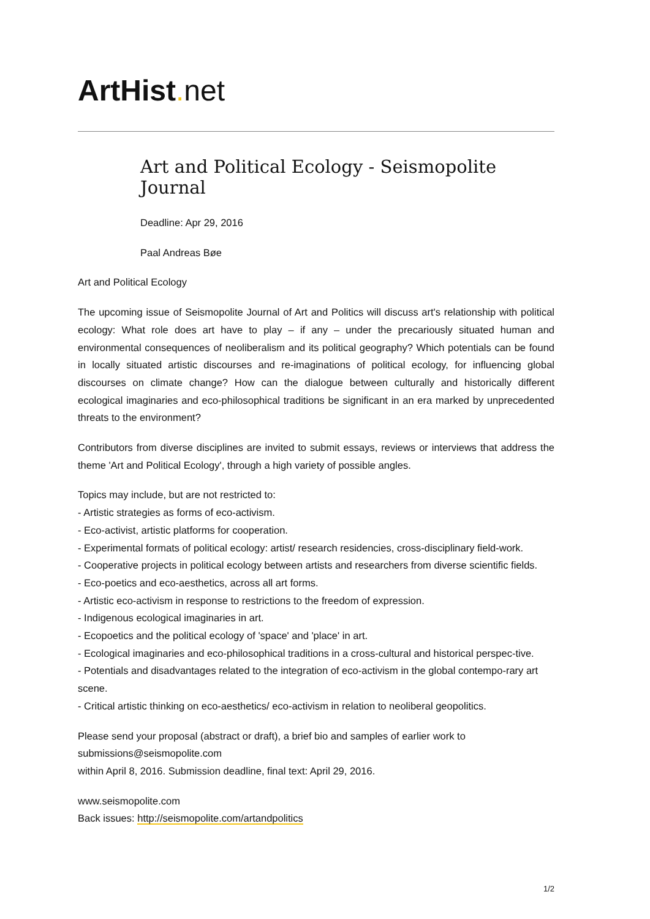ArtHist. net
Art and Political Ecology - Seismopolite Journal
Deadline: Apr 29, 2016
Paal Andreas Bøe
Art and Political Ecology
The upcoming issue of Seismopolite Journal of Art and Politics will discuss art's relationship with political ecology: What role does art have to play – if any – under the precariously situated human and environmental consequences of neoliberalism and its political geography? Which potentials can be found in locally situated artistic discourses and re-imaginations of political ecology, for influencing global discourses on climate change? How can the dialogue between culturally and historically different ecological imaginaries and eco-philosophical traditions be significant in an era marked by unprecedented threats to the environment?
Contributors from diverse disciplines are invited to submit essays, reviews or interviews that address the theme 'Art and Political Ecology', through a high variety of possible angles.
Topics may include, but are not restricted to:
- Artistic strategies as forms of eco-activism.
- Eco-activist, artistic platforms for cooperation.
- Experimental formats of political ecology: artist/ research residencies, cross-disciplinary field-work.
- Cooperative projects in political ecology between artists and researchers from diverse scientific fields.
- Eco-poetics and eco-aesthetics, across all art forms.
- Artistic eco-activism in response to restrictions to the freedom of expression.
- Indigenous ecological imaginaries in art.
- Ecopoetics and the political ecology of 'space' and 'place' in art.
- Ecological imaginaries and eco-philosophical traditions in a cross-cultural and historical perspec-tive.
- Potentials and disadvantages related to the integration of eco-activism in the global contempo-rary art scene.
- Critical artistic thinking on eco-aesthetics/ eco-activism in relation to neoliberal geopolitics.
Please send your proposal (abstract or draft), a brief bio and samples of earlier work to submissions@seismopolite.com
within April 8, 2016. Submission deadline, final text: April 29, 2016.
www.seismopolite.com
Back issues: http://seismopolite.com/artandpolitics
1/2